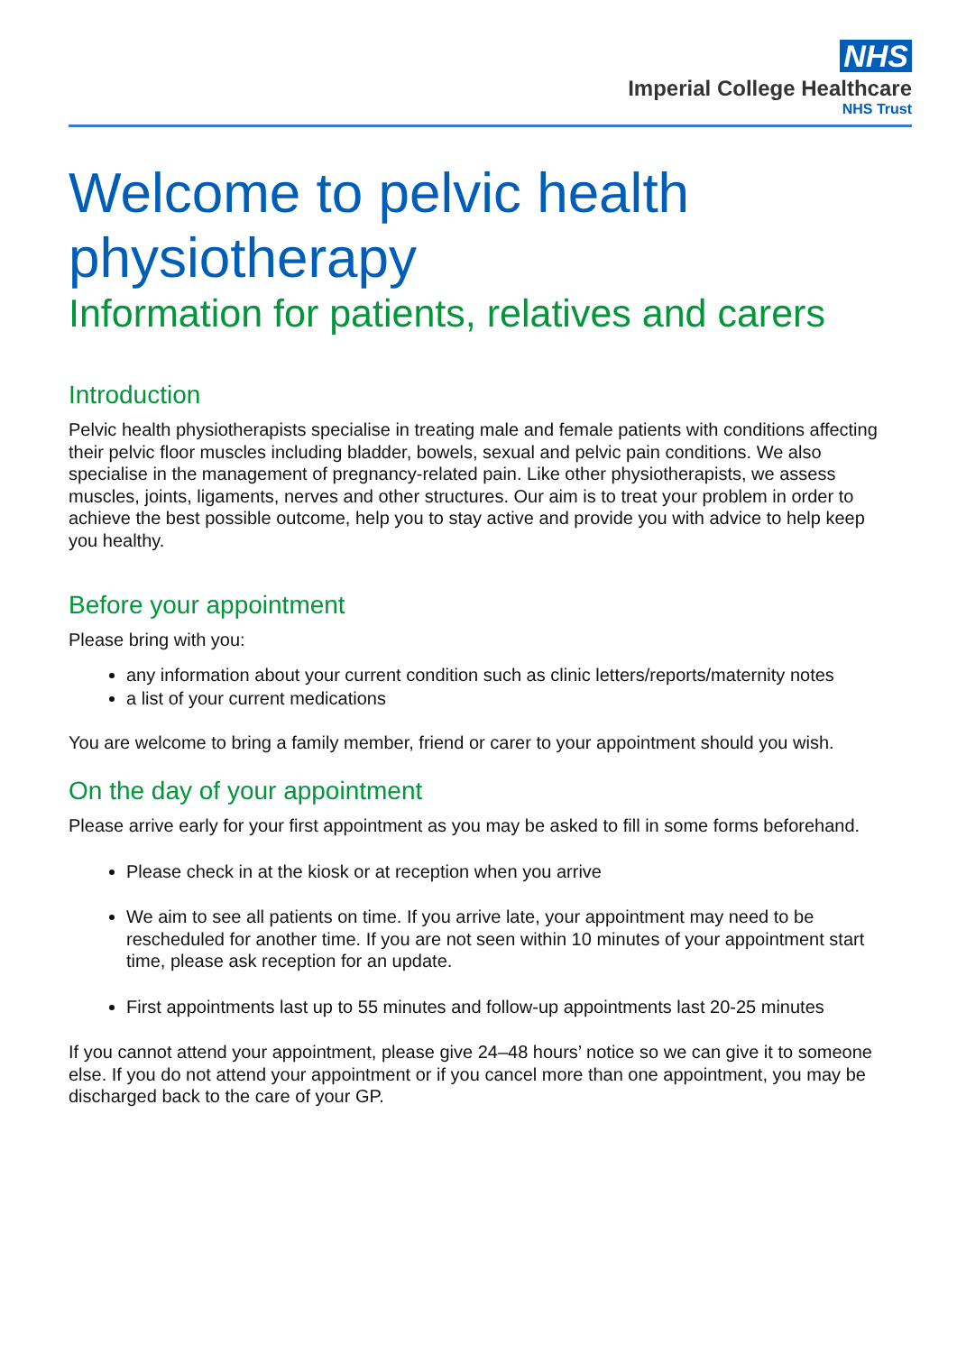NHS
Imperial College Healthcare
NHS Trust
Welcome to pelvic health physiotherapy
Information for patients, relatives and carers
Introduction
Pelvic health physiotherapists specialise in treating male and female patients with conditions affecting their pelvic floor muscles including bladder, bowels, sexual and pelvic pain conditions. We also specialise in the management of pregnancy-related pain. Like other physiotherapists, we assess muscles, joints, ligaments, nerves and other structures. Our aim is to treat your problem in order to achieve the best possible outcome, help you to stay active and provide you with advice to help keep you healthy.
Before your appointment
Please bring with you:
any information about your current condition such as clinic letters/reports/maternity notes
a list of your current medications
You are welcome to bring a family member, friend or carer to your appointment should you wish.
On the day of your appointment
Please arrive early for your first appointment as you may be asked to fill in some forms beforehand.
Please check in at the kiosk or at reception when you arrive
We aim to see all patients on time. If you arrive late, your appointment may need to be rescheduled for another time. If you are not seen within 10 minutes of your appointment start time, please ask reception for an update.
First appointments last up to 55 minutes and follow-up appointments last 20-25 minutes
If you cannot attend your appointment, please give 24–48 hours’ notice so we can give it to someone else. If you do not attend your appointment or if you cancel more than one appointment, you may be discharged back to the care of your GP.